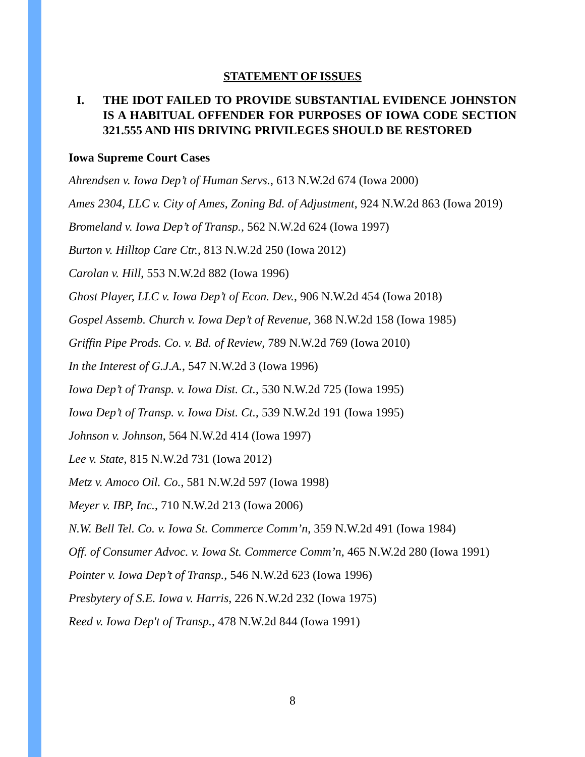STATEMENT OF ISSUES
I. THE IDOT FAILED TO PROVIDE SUBSTANTIAL EVIDENCE JOHNSTON IS A HABITUAL OFFENDER FOR PURPOSES OF IOWA CODE SECTION 321.555 AND HIS DRIVING PRIVILEGES SHOULD BE RESTORED
Iowa Supreme Court Cases
Ahrendsen v. Iowa Dep’t of Human Servs., 613 N.W.2d 674 (Iowa 2000)
Ames 2304, LLC v. City of Ames, Zoning Bd. of Adjustment, 924 N.W.2d 863 (Iowa 2019)
Bromeland v. Iowa Dep’t of Transp., 562 N.W.2d 624 (Iowa 1997)
Burton v. Hilltop Care Ctr., 813 N.W.2d 250 (Iowa 2012)
Carolan v. Hill, 553 N.W.2d 882 (Iowa 1996)
Ghost Player, LLC v. Iowa Dep’t of Econ. Dev., 906 N.W.2d 454 (Iowa 2018)
Gospel Assemb. Church v. Iowa Dep’t of Revenue, 368 N.W.2d 158 (Iowa 1985)
Griffin Pipe Prods. Co. v. Bd. of Review, 789 N.W.2d 769 (Iowa 2010)
In the Interest of G.J.A., 547 N.W.2d 3 (Iowa 1996)
Iowa Dep’t of Transp. v. Iowa Dist. Ct., 530 N.W.2d 725 (Iowa 1995)
Iowa Dep’t of Transp. v. Iowa Dist. Ct., 539 N.W.2d 191 (Iowa 1995)
Johnson v. Johnson, 564 N.W.2d 414 (Iowa 1997)
Lee v. State, 815 N.W.2d 731 (Iowa 2012)
Metz v. Amoco Oil. Co., 581 N.W.2d 597 (Iowa 1998)
Meyer v. IBP, Inc., 710 N.W.2d 213 (Iowa 2006)
N.W. Bell Tel. Co. v. Iowa St. Commerce Comm’n, 359 N.W.2d 491 (Iowa 1984)
Off. of Consumer Advoc. v. Iowa St. Commerce Comm’n, 465 N.W.2d 280 (Iowa 1991)
Pointer v. Iowa Dep’t of Transp., 546 N.W.2d 623 (Iowa 1996)
Presbytery of S.E. Iowa v. Harris, 226 N.W.2d 232 (Iowa 1975)
Reed v. Iowa Dep't of Transp., 478 N.W.2d 844 (Iowa 1991)
8